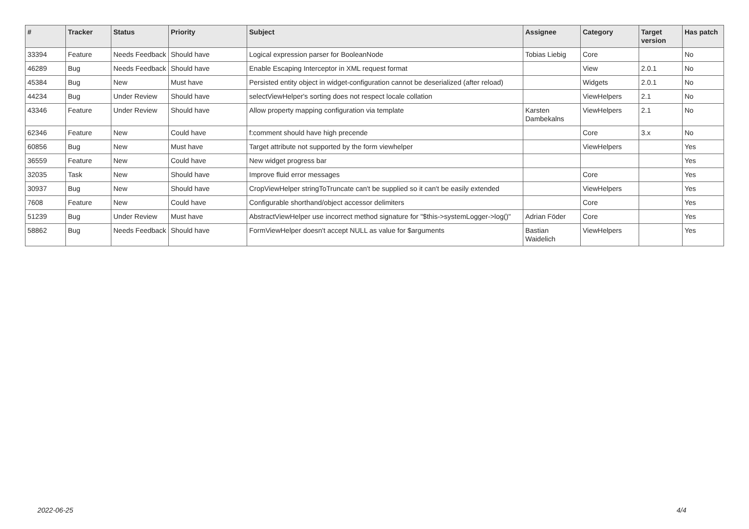| # | Tracker | Status | Priority | Subject | Assignee | Category | Target version | Has patch |
| --- | --- | --- | --- | --- | --- | --- | --- | --- |
| 33394 | Feature | Needs Feedback | Should have | Logical expression parser for BooleanNode | Tobias Liebig | Core | | No |
| 46289 | Bug | Needs Feedback | Should have | Enable Escaping Interceptor in XML request format | | View | 2.0.1 | No |
| 45384 | Bug | New | Must have | Persisted entity object in widget-configuration cannot be deserialized (after reload) | | Widgets | 2.0.1 | No |
| 44234 | Bug | Under Review | Should have | selectViewHelper's sorting does not respect locale collation | | ViewHelpers | 2.1 | No |
| 43346 | Feature | Under Review | Should have | Allow property mapping configuration via template | Karsten Dambekalns | ViewHelpers | 2.1 | No |
| 62346 | Feature | New | Could have | f:comment should have high precende | | Core | 3.x | No |
| 60856 | Bug | New | Must have | Target attribute not supported by the form viewhelper | | ViewHelpers | | Yes |
| 36559 | Feature | New | Could have | New widget progress bar | | | | Yes |
| 32035 | Task | New | Should have | Improve fluid error messages | | Core | | Yes |
| 30937 | Bug | New | Should have | CropViewHelper stringToTruncate can't be supplied so it can't be easily extended | | ViewHelpers | | Yes |
| 7608 | Feature | New | Could have | Configurable shorthand/object accessor delimiters | | Core | | Yes |
| 51239 | Bug | Under Review | Must have | AbstractViewHelper use incorrect method signature for "$this->systemLogger->log()" | Adrian Föder | Core | | Yes |
| 58862 | Bug | Needs Feedback | Should have | FormViewHelper doesn't accept NULL as value for $arguments | Bastian Waidelich | ViewHelpers | | Yes |
2022-06-25 4/4